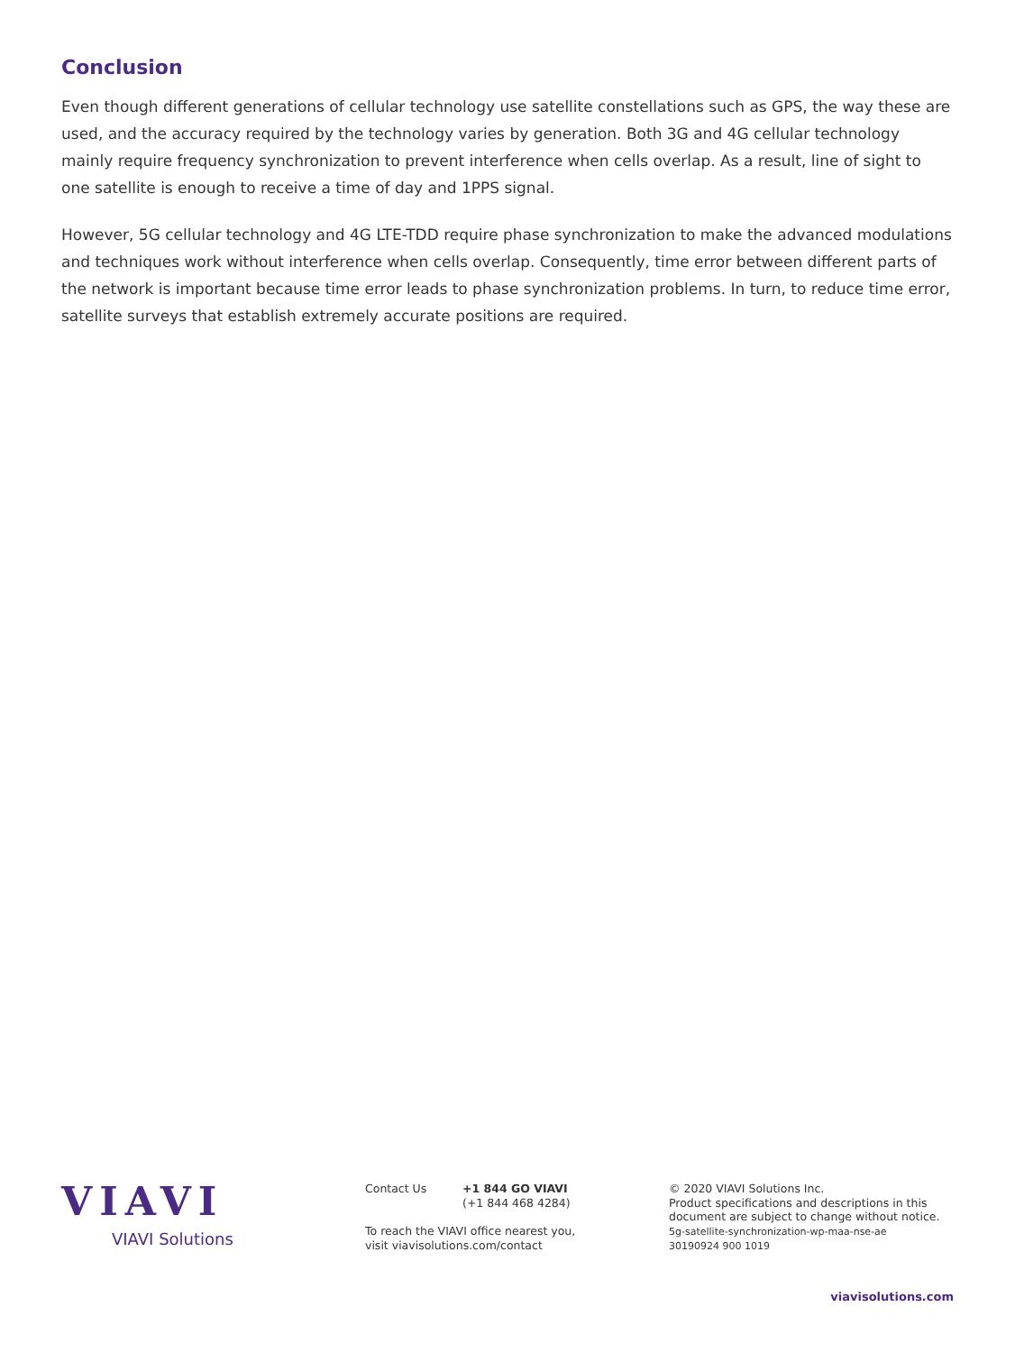Conclusion
Even though different generations of cellular technology use satellite constellations such as GPS, the way these are used, and the accuracy required by the technology varies by generation. Both 3G and 4G cellular technology mainly require frequency synchronization to prevent interference when cells overlap. As a result, line of sight to one satellite is enough to receive a time of day and 1PPS signal.
However, 5G cellular technology and 4G LTE-TDD require phase synchronization to make the advanced modulations and techniques work without interference when cells overlap. Consequently, time error between different parts of the network is important because time error leads to phase synchronization problems. In turn, to reduce time error, satellite surveys that establish extremely accurate positions are required.
VIAVI
VIAVI Solutions
Contact Us +1 844 GO VIAVI
(+1 844 468 4284)
To reach the VIAVI office nearest you,
visit viavisolutions.com/contact
© 2020 VIAVI Solutions Inc.
Product specifications and descriptions in this
document are subject to change without notice.
5g-satellite-synchronization-wp-maa-nse-ae
30190924 900 1019
viavisolutions.com